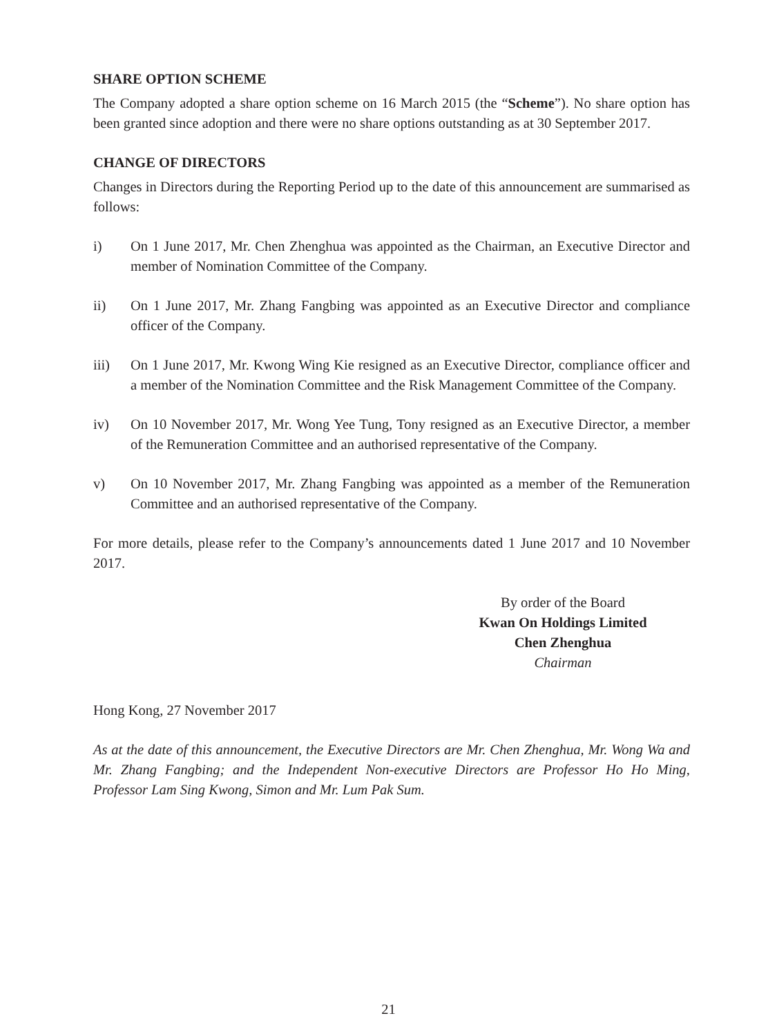SHARE OPTION SCHEME
The Company adopted a share option scheme on 16 March 2015 (the “Scheme”). No share option has been granted since adoption and there were no share options outstanding as at 30 September 2017.
CHANGE OF DIRECTORS
Changes in Directors during the Reporting Period up to the date of this announcement are summarised as follows:
i) On 1 June 2017, Mr. Chen Zhenghua was appointed as the Chairman, an Executive Director and member of Nomination Committee of the Company.
ii) On 1 June 2017, Mr. Zhang Fangbing was appointed as an Executive Director and compliance officer of the Company.
iii) On 1 June 2017, Mr. Kwong Wing Kie resigned as an Executive Director, compliance officer and a member of the Nomination Committee and the Risk Management Committee of the Company.
iv) On 10 November 2017, Mr. Wong Yee Tung, Tony resigned as an Executive Director, a member of the Remuneration Committee and an authorised representative of the Company.
v) On 10 November 2017, Mr. Zhang Fangbing was appointed as a member of the Remuneration Committee and an authorised representative of the Company.
For more details, please refer to the Company’s announcements dated 1 June 2017 and 10 November 2017.
By order of the Board
Kwan On Holdings Limited
Chen Zhenghua
Chairman
Hong Kong, 27 November 2017
As at the date of this announcement, the Executive Directors are Mr. Chen Zhenghua, Mr. Wong Wa and Mr. Zhang Fangbing; and the Independent Non-executive Directors are Professor Ho Ho Ming, Professor Lam Sing Kwong, Simon and Mr. Lum Pak Sum.
21